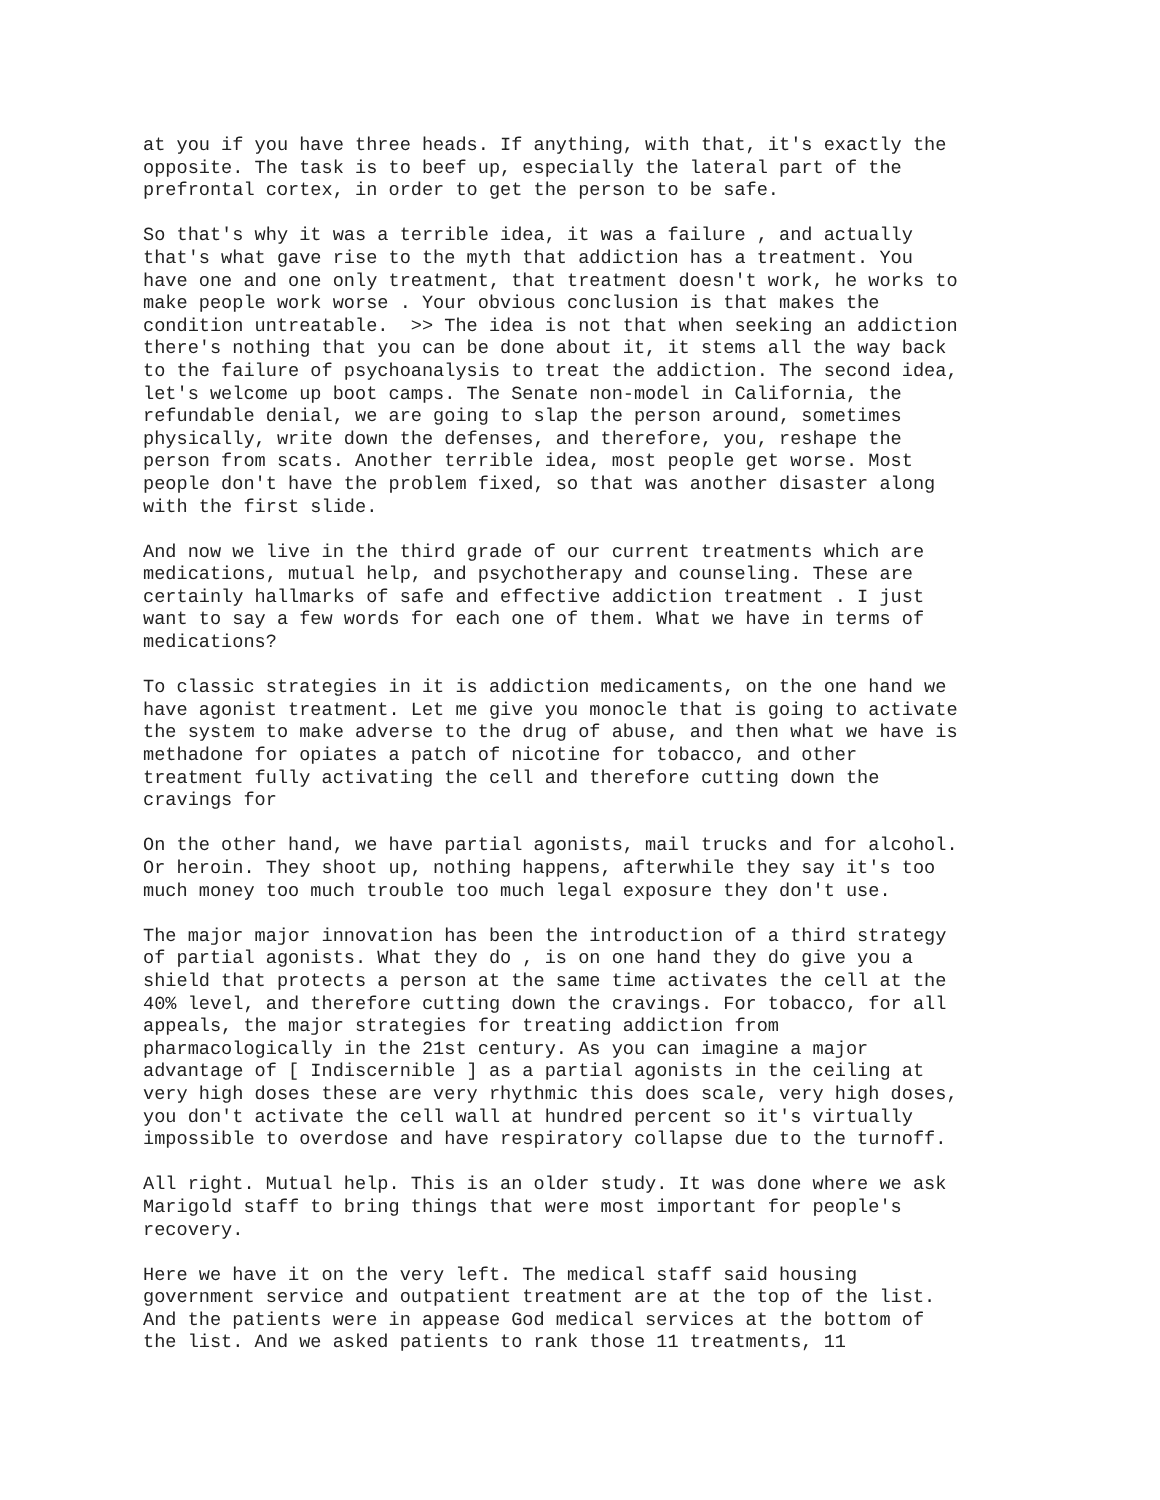at you if you have three heads. If anything, with that, it's exactly the opposite. The task is to beef up, especially the lateral part of the prefrontal cortex, in order to get the person to be safe.
So that's why it was a terrible idea, it was a failure , and actually that's what gave rise to the myth that addiction has a treatment. You have one and one only treatment, that treatment doesn't work, he works to make people work worse . Your obvious conclusion is that makes the condition untreatable. >> The idea is not that when seeking an addiction there's nothing that you can be done about it, it stems all the way back to the failure of psychoanalysis to treat the addiction. The second idea, let's welcome up boot camps. The Senate non-model in California, the refundable denial, we are going to slap the person around, sometimes physically, write down the defenses, and therefore, you, reshape the person from scats. Another terrible idea, most people get worse. Most people don't have the problem fixed, so that was another disaster along with the first slide.
And now we live in the third grade of our current treatments which are medications, mutual help, and psychotherapy and counseling. These are certainly hallmarks of safe and effective addiction treatment . I just want to say a few words for each one of them. What we have in terms of medications?
To classic strategies in it is addiction medicaments, on the one hand we have agonist treatment. Let me give you monocle that is going to activate the system to make adverse to the drug of abuse, and then what we have is methadone for opiates a patch of nicotine for tobacco, and other treatment fully activating the cell and therefore cutting down the cravings for
On the other hand, we have partial agonists, mail trucks and for alcohol. Or heroin. They shoot up, nothing happens, afterwhile they say it's too much money too much trouble too much legal exposure they don't use.
The major major innovation has been the introduction of a third strategy of partial agonists. What they do , is on one hand they do give you a shield that protects a person at the same time activates the cell at the 40% level, and therefore cutting down the cravings. For tobacco, for all appeals, the major strategies for treating addiction from pharmacologically in the 21st century. As you can imagine a major advantage of [ Indiscernible ] as a partial agonists in the ceiling at very high doses these are very rhythmic this does scale, very high doses, you don't activate the cell wall at hundred percent so it's virtually impossible to overdose and have respiratory collapse due to the turnoff.
All right. Mutual help. This is an older study. It was done where we ask Marigold staff to bring things that were most important for people's recovery.
Here we have it on the very left. The medical staff said housing government service and outpatient treatment are at the top of the list. And the patients were in appease God medical services at the bottom of the list. And we asked patients to rank those 11 treatments, 11